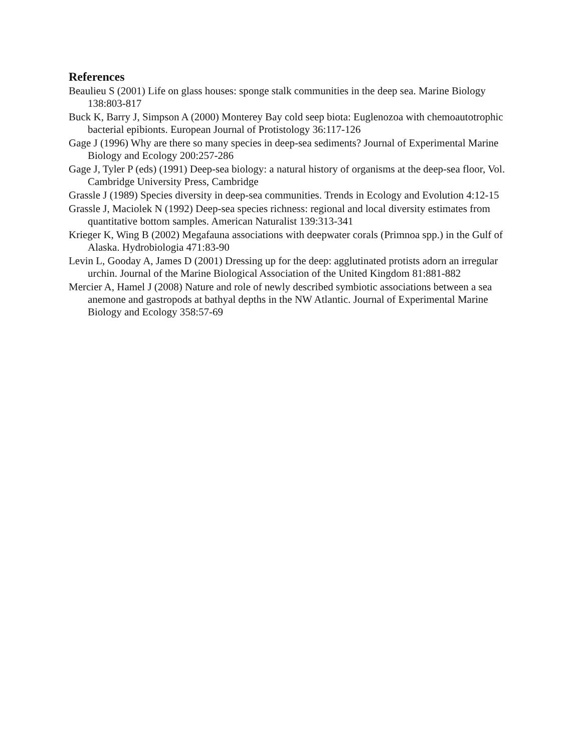References
Beaulieu S (2001) Life on glass houses: sponge stalk communities in the deep sea. Marine Biology 138:803-817
Buck K, Barry J, Simpson A (2000) Monterey Bay cold seep biota: Euglenozoa with chemoautotrophic bacterial epibionts. European Journal of Protistology 36:117-126
Gage J (1996) Why are there so many species in deep-sea sediments? Journal of Experimental Marine Biology and Ecology 200:257-286
Gage J, Tyler P (eds) (1991) Deep-sea biology: a natural history of organisms at the deep-sea floor, Vol. Cambridge University Press, Cambridge
Grassle J (1989) Species diversity in deep-sea communities. Trends in Ecology and Evolution 4:12-15
Grassle J, Maciolek N (1992) Deep-sea species richness: regional and local diversity estimates from quantitative bottom samples. American Naturalist 139:313-341
Krieger K, Wing B (2002) Megafauna associations with deepwater corals (Primnoa spp.) in the Gulf of Alaska. Hydrobiologia 471:83-90
Levin L, Gooday A, James D (2001) Dressing up for the deep: agglutinated protists adorn an irregular urchin. Journal of the Marine Biological Association of the United Kingdom 81:881-882
Mercier A, Hamel J (2008) Nature and role of newly described symbiotic associations between a sea anemone and gastropods at bathyal depths in the NW Atlantic. Journal of Experimental Marine Biology and Ecology 358:57-69